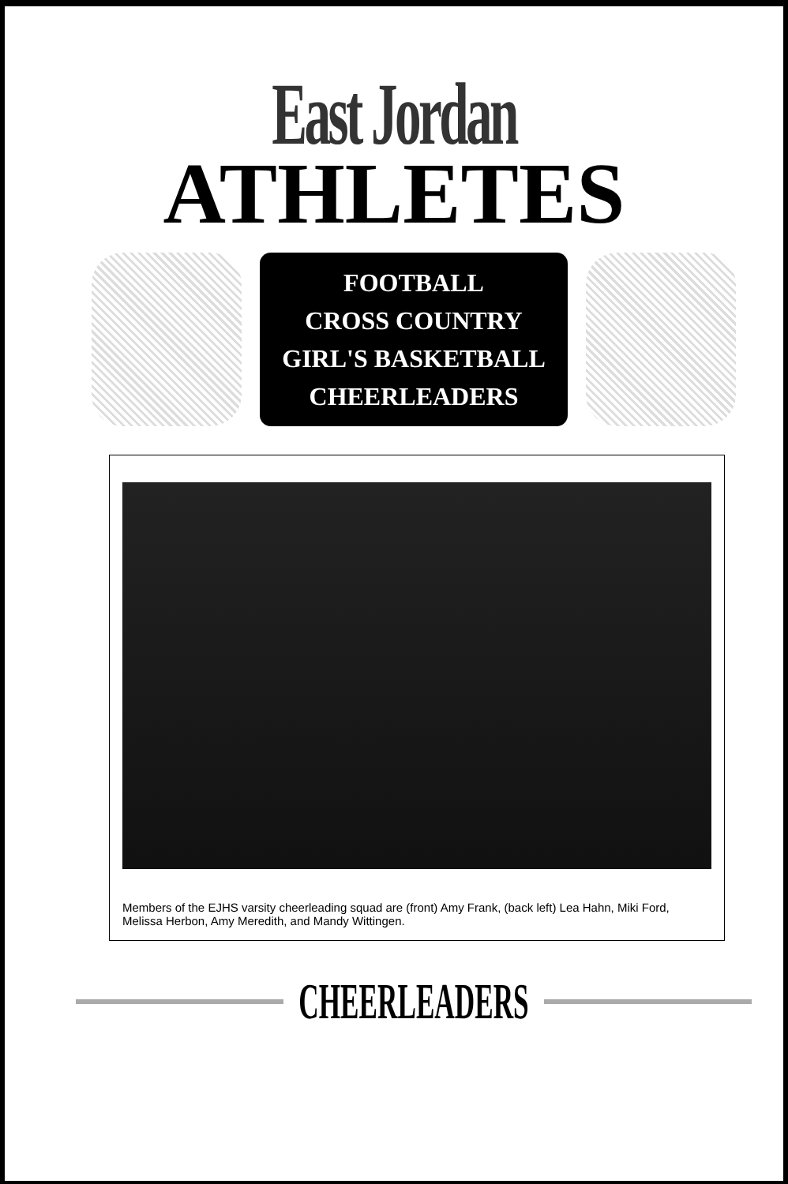East Jordan
ATHLETES
FOOTBALL
CROSS COUNTRY
GIRL'S BASKETBALL
CHEERLEADERS
Members of the EJHS varsity cheerleading squad are (front) Amy Frank, (back left) Lea Hahn, Miki Ford, Melissa Herbon, Amy Meredith, and Mandy Wittingen.
CHEERLEADERS